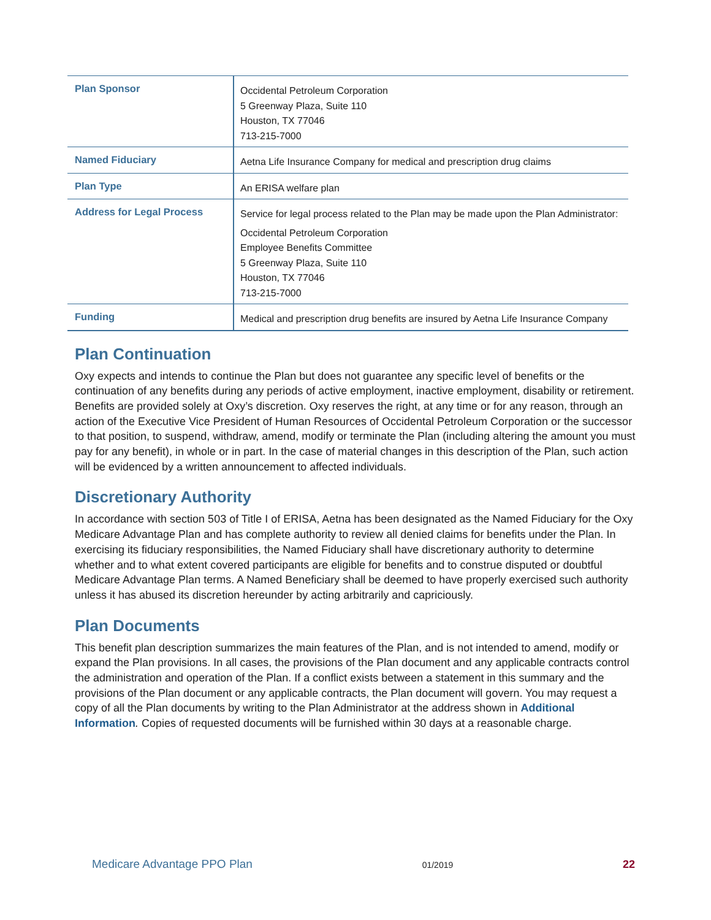| Plan Sponsor | Occidental Petroleum Corporation 5 Greenway Plaza, Suite 110 Houston, TX 77046 713-215-7000 |
| Named Fiduciary | Aetna Life Insurance Company for medical and prescription drug claims |
| Plan Type | An ERISA welfare plan |
| Address for Legal Process | Service for legal process related to the Plan may be made upon the Plan Administrator: Occidental Petroleum Corporation Employee Benefits Committee 5 Greenway Plaza, Suite 110 Houston, TX 77046 713-215-7000 |
| Funding | Medical and prescription drug benefits are insured by Aetna Life Insurance Company |
Plan Continuation
Oxy expects and intends to continue the Plan but does not guarantee any specific level of benefits or the continuation of any benefits during any periods of active employment, inactive employment, disability or retirement. Benefits are provided solely at Oxy’s discretion. Oxy reserves the right, at any time or for any reason, through an action of the Executive Vice President of Human Resources of Occidental Petroleum Corporation or the successor to that position, to suspend, withdraw, amend, modify or terminate the Plan (including altering the amount you must pay for any benefit), in whole or in part. In the case of material changes in this description of the Plan, such action will be evidenced by a written announcement to affected individuals.
Discretionary Authority
In accordance with section 503 of Title I of ERISA, Aetna has been designated as the Named Fiduciary for the Oxy Medicare Advantage Plan and has complete authority to review all denied claims for benefits under the Plan. In exercising its fiduciary responsibilities, the Named Fiduciary shall have discretionary authority to determine whether and to what extent covered participants are eligible for benefits and to construe disputed or doubtful Medicare Advantage Plan terms. A Named Beneficiary shall be deemed to have properly exercised such authority unless it has abused its discretion hereunder by acting arbitrarily and capriciously.
Plan Documents
This benefit plan description summarizes the main features of the Plan, and is not intended to amend, modify or expand the Plan provisions. In all cases, the provisions of the Plan document and any applicable contracts control the administration and operation of the Plan. If a conflict exists between a statement in this summary and the provisions of the Plan document or any applicable contracts, the Plan document will govern. You may request a copy of all the Plan documents by writing to the Plan Administrator at the address shown in Additional Information. Copies of requested documents will be furnished within 30 days at a reasonable charge.
Medicare Advantage PPO Plan 01/2019 22